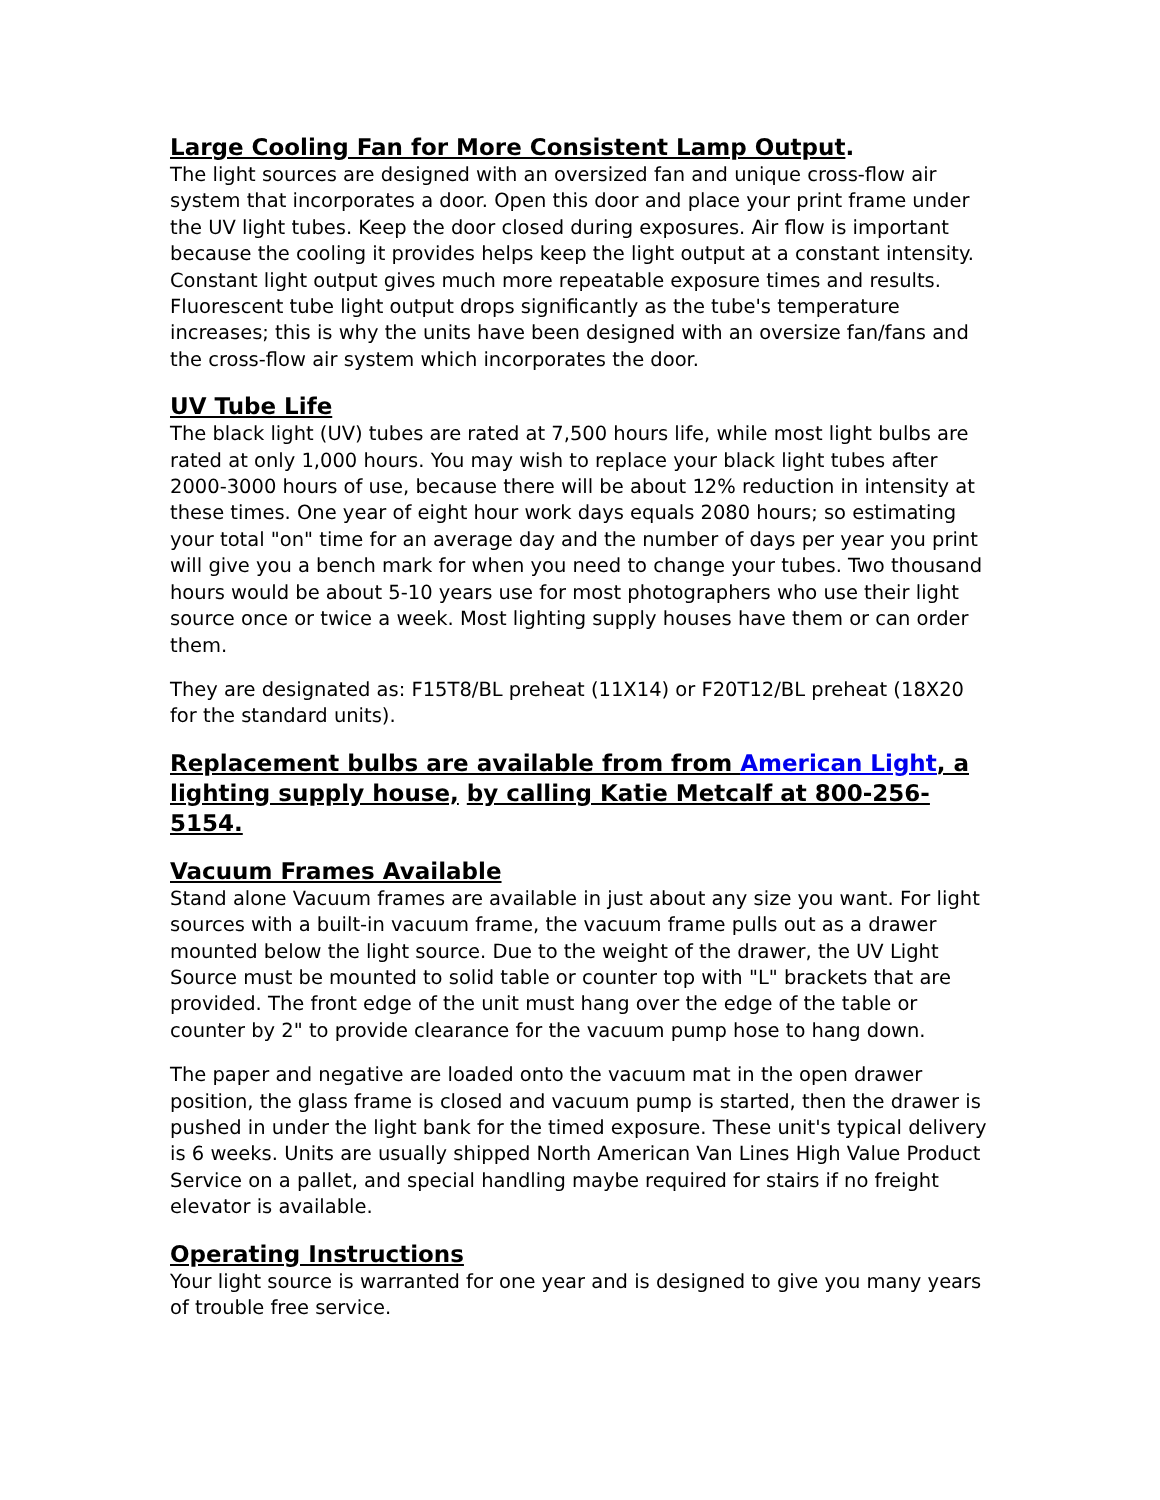Large Cooling Fan for More Consistent Lamp Output.
The light sources are designed with an oversized fan and unique cross-flow air system that incorporates a door. Open this door and place your print frame under the UV light tubes. Keep the door closed during exposures. Air flow is important because the cooling it provides helps keep the light output at a constant intensity. Constant light output gives much more repeatable exposure times and results. Fluorescent tube light output drops significantly as the tube's temperature increases; this is why the units have been designed with an oversize fan/fans and the cross-flow air system which incorporates the door.
UV Tube Life
The black light (UV) tubes are rated at 7,500 hours life, while most light bulbs are rated at only 1,000 hours. You may wish to replace your black light tubes after 2000-3000 hours of use, because there will be about 12% reduction in intensity at these times. One year of eight hour work days equals 2080 hours; so estimating your total "on" time for an average day and the number of days per year you print will give you a bench mark for when you need to change your tubes. Two thousand hours would be about 5-10 years use for most photographers who use their light source once or twice a week. Most lighting supply houses have them or can order them.
They are designated as: F15T8/BL preheat (11X14) or F20T12/BL preheat (18X20 for the standard units).
Replacement bulbs are available from from American Light, a lighting supply house, by calling Katie Metcalf at 800-256-5154.
Vacuum Frames Available
Stand alone Vacuum frames are available in just about any size you want. For light sources with a built-in vacuum frame, the vacuum frame pulls out as a drawer mounted below the light source. Due to the weight of the drawer, the UV Light Source must be mounted to solid table or counter top with "L" brackets that are provided. The front edge of the unit must hang over the edge of the table or counter by 2" to provide clearance for the vacuum pump hose to hang down.
The paper and negative are loaded onto the vacuum mat in the open drawer position, the glass frame is closed and vacuum pump is started, then the drawer is pushed in under the light bank for the timed exposure. These unit's typical delivery is 6 weeks. Units are usually shipped North American Van Lines High Value Product Service on a pallet, and special handling maybe required for stairs if no freight elevator is available.
Operating Instructions
Your light source is warranted for one year and is designed to give you many years of trouble free service.